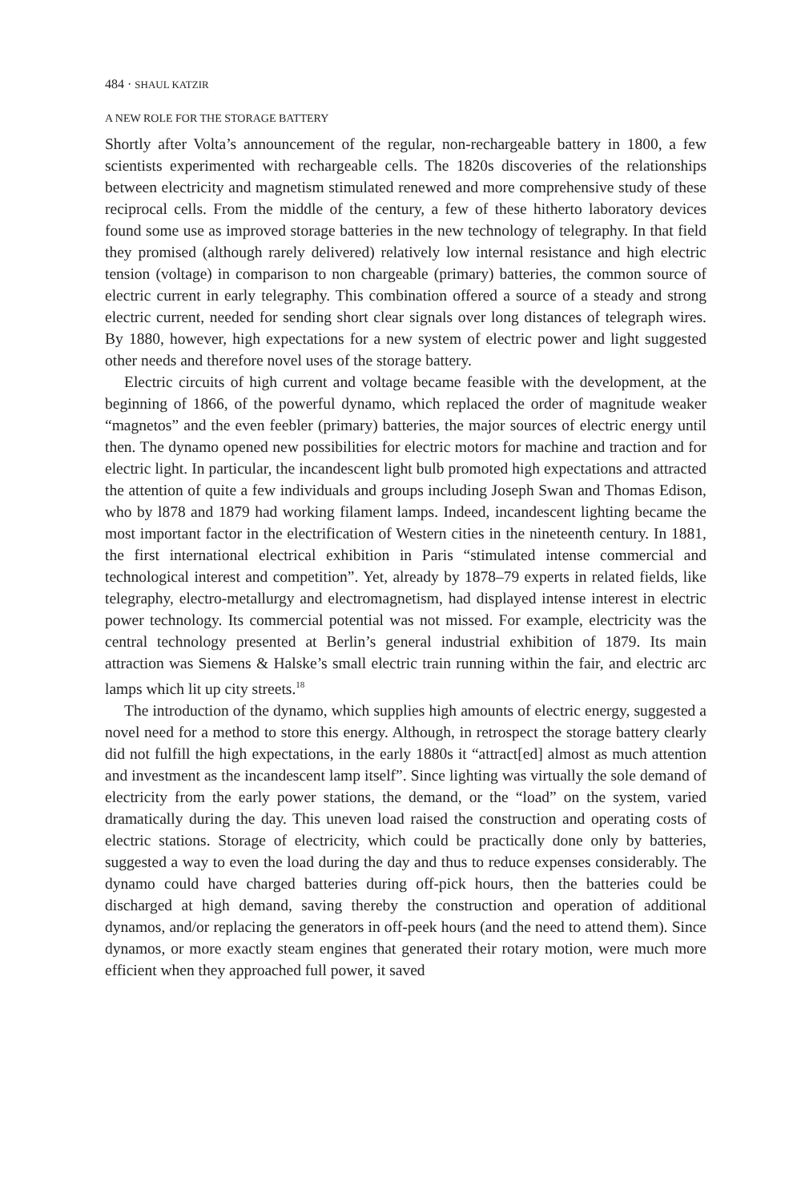484 · SHAUL KATZIR
A NEW ROLE FOR THE STORAGE BATTERY
Shortly after Volta’s announcement of the regular, non-rechargeable battery in 1800, a few scientists experimented with rechargeable cells. The 1820s discoveries of the relationships between electricity and magnetism stimulated renewed and more comprehensive study of these reciprocal cells. From the middle of the century, a few of these hitherto laboratory devices found some use as improved storage batteries in the new technology of telegraphy. In that field they promised (although rarely delivered) relatively low internal resistance and high electric tension (voltage) in comparison to non chargeable (primary) batteries, the common source of electric current in early telegraphy. This combination offered a source of a steady and strong electric current, needed for sending short clear signals over long distances of telegraph wires. By 1880, however, high expectations for a new system of electric power and light suggested other needs and therefore novel uses of the storage battery.
Electric circuits of high current and voltage became feasible with the development, at the beginning of 1866, of the powerful dynamo, which replaced the order of magnitude weaker “magnetos” and the even feebler (primary) batteries, the major sources of electric energy until then. The dynamo opened new possibilities for electric motors for machine and traction and for electric light. In particular, the incandescent light bulb promoted high expectations and attracted the attention of quite a few individuals and groups including Joseph Swan and Thomas Edison, who by l878 and 1879 had working filament lamps. Indeed, incandescent lighting became the most important factor in the electrification of Western cities in the nineteenth century. In 1881, the first international electrical exhibition in Paris “stimulated intense commercial and technological interest and competition”. Yet, already by 1878–79 experts in related fields, like telegraphy, electro-metallurgy and electromagnetism, had displayed intense interest in electric power technology. Its commercial potential was not missed. For example, electricity was the central technology presented at Berlin’s general industrial exhibition of 1879. Its main attraction was Siemens & Halske’s small electric train running within the fair, and electric arc lamps which lit up city streets.<sup>18</sup>
The introduction of the dynamo, which supplies high amounts of electric energy, suggested a novel need for a method to store this energy. Although, in retrospect the storage battery clearly did not fulfill the high expectations, in the early 1880s it “attract[ed] almost as much attention and investment as the incandescent lamp itself”. Since lighting was virtually the sole demand of electricity from the early power stations, the demand, or the “load” on the system, varied dramatically during the day. This uneven load raised the construction and operating costs of electric stations. Storage of electricity, which could be practically done only by batteries, suggested a way to even the load during the day and thus to reduce expenses considerably. The dynamo could have charged batteries during off-pick hours, then the batteries could be discharged at high demand, saving thereby the construction and operation of additional dynamos, and/or replacing the generators in off-peek hours (and the need to attend them). Since dynamos, or more exactly steam engines that generated their rotary motion, were much more efficient when they approached full power, it saved